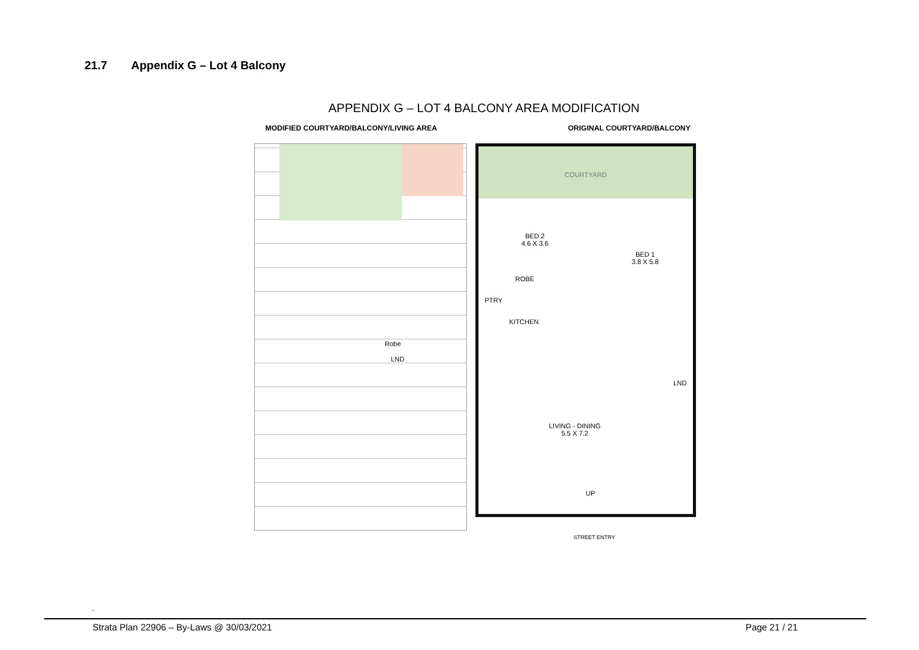21.7 Appendix G – Lot 4 Balcony
APPENDIX G – LOT 4 BALCONY AREA MODIFICATION
MODIFIED COURTYARD/BALCONY/LIVING AREA ORIGINAL COURTYARD/BALCONY
Robe
LND
COURTYARD
BED 2
4.6 X 3.6
BED 1
3.8 X 5.8
ROBE
PTRY
KITCHEN
LND
LIVING - DINING
5.5 X 7.2
UP
STREET ENTRY
-
Strata Plan 22906 – By-Laws @ 30/03/2021 Page 21 / 21